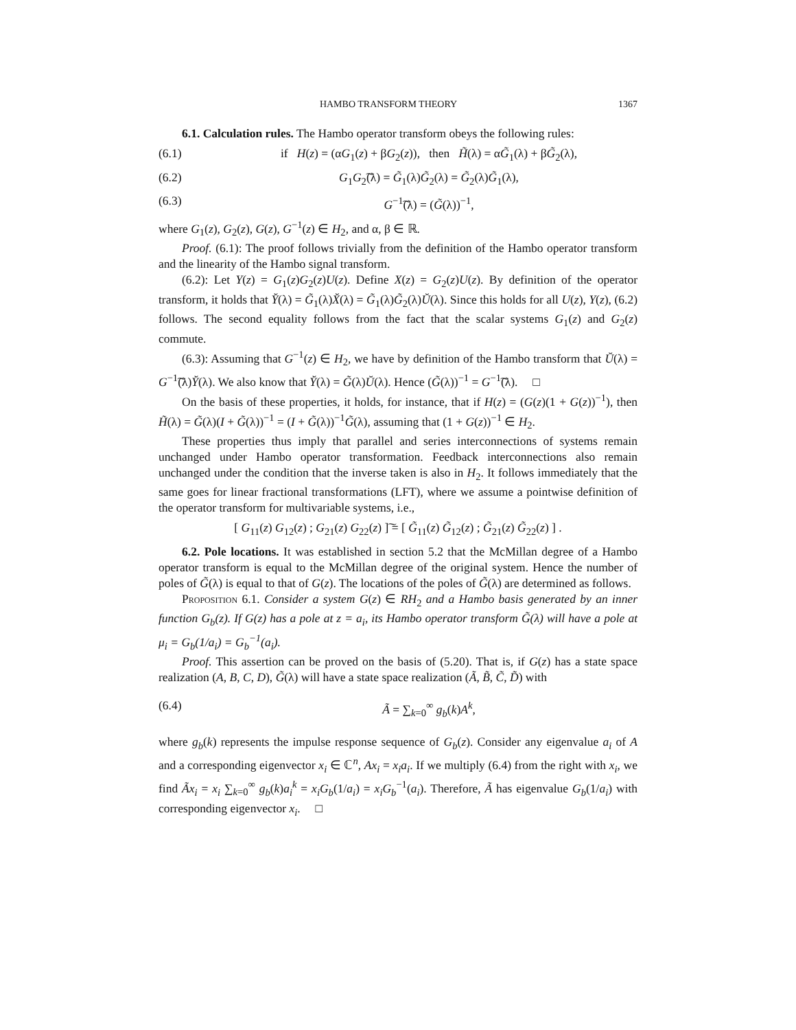HAMBO TRANSFORM THEORY 1367
6.1. Calculation rules. The Hambo operator transform obeys the following rules:
(6.1) if H(z) = (αG<sub>1</sub>(z) + βG<sub>2</sub>(z)), then H̃(λ) = αG̃<sub>1</sub>(λ) + βG̃<sub>2</sub>(λ),
(6.2) G<sub>1</sub>G<sub>2</sub>͠(λ) = G̃<sub>1</sub>(λ)G̃<sub>2</sub>(λ) = G̃<sub>2</sub>(λ)G̃<sub>1</sub>(λ),
(6.3) G<sup>−1</sup>͠(λ) = (G̃(λ))<sup>−1</sup>,
where G<sub>1</sub>(z), G<sub>2</sub>(z), G(z), G<sup>−1</sup>(z) ∈ H<sub>2</sub>, and α, β ∈ ℝ.
Proof. (6.1): The proof follows trivially from the definition of the Hambo operator transform and the linearity of the Hambo signal transform.
(6.2): Let Y(z) = G<sub>1</sub>(z)G<sub>2</sub>(z)U(z). Define X(z) = G<sub>2</sub>(z)U(z). By definition of the operator transform, it holds that Y̆(λ) = G̃<sub>1</sub>(λ)X̆(λ) = G̃<sub>1</sub>(λ)G̃<sub>2</sub>(λ)Ŭ(λ). Since this holds for all U(z), Y(z), (6.2) follows. The second equality follows from the fact that the scalar systems G<sub>1</sub>(z) and G<sub>2</sub>(z) commute.
(6.3): Assuming that G<sup>−1</sup>(z) ∈ H<sub>2</sub>, we have by definition of the Hambo transform that Ŭ(λ) = G<sup>−1</sup>͠(λ)Y̆(λ). We also know that Y̆(λ) = G̃(λ)Ŭ(λ). Hence (G̃(λ))<sup>−1</sup> = G<sup>−1</sup>͠(λ). □
On the basis of these properties, it holds, for instance, that if H(z) = (G(z)(1 + G(z))<sup>−1</sup>), then H̃(λ) = G̃(λ)(I + G̃(λ))<sup>−1</sup> = (I + G̃(λ))<sup>−1</sup>G̃(λ), assuming that (1 + G(z))<sup>−1</sup> ∈ H<sub>2</sub>.
These properties thus imply that parallel and series interconnections of systems remain unchanged under Hambo operator transformation. Feedback interconnections also remain unchanged under the condition that the inverse taken is also in H<sub>2</sub>. It follows immediately that the same goes for linear fractional transformations (LFT), where we assume a pointwise definition of the operator transform for multivariable systems, i.e.,
[ G<sub>11</sub>(z) G<sub>12</sub>(z) ; G<sub>21</sub>(z) G<sub>22</sub>(z) ]͠ = [ G̃<sub>11</sub>(z) G̃<sub>12</sub>(z) ; G̃<sub>21</sub>(z) G̃<sub>22</sub>(z) ] .
6.2. Pole locations. It was established in section 5.2 that the McMillan degree of a Hambo operator transform is equal to the McMillan degree of the original system. Hence the number of poles of G̃(λ) is equal to that of G(z). The locations of the poles of G̃(λ) are determined as follows.
Proposition 6.1. Consider a system G(z) ∈ RH<sub>2</sub> and a Hambo basis generated by an inner function G<sub>b</sub>(z). If G(z) has a pole at z = a<sub>i</sub>, its Hambo operator transform G̃(λ) will have a pole at μ<sub>i</sub> = G<sub>b</sub>(1/a<sub>i</sub>) = G<sub>b</sub><sup>−1</sup>(a<sub>i</sub>).
Proof. This assertion can be proved on the basis of (5.20). That is, if G(z) has a state space realization (A, B, C, D), G̃(λ) will have a state space realization (Ã, B̃, C̃, D̃) with
(6.4) Ã = ∑<sub>k=0</sub><sup>∞</sup> g<sub>b</sub>(k)A<sup>k</sup>,
where g<sub>b</sub>(k) represents the impulse response sequence of G<sub>b</sub>(z). Consider any eigenvalue a<sub>i</sub> of A and a corresponding eigenvector x<sub>i</sub> ∈ ℂ<sup>n</sup>, Ax<sub>i</sub> = x<sub>i</sub>a<sub>i</sub>. If we multiply (6.4) from the right with x<sub>i</sub>, we find Ãx<sub>i</sub> = x<sub>i</sub> ∑<sub>k=0</sub><sup>∞</sup> g<sub>b</sub>(k)a<sub>i</sub><sup>k</sup> = x<sub>i</sub>G<sub>b</sub>(1/a<sub>i</sub>) = x<sub>i</sub>G<sub>b</sub><sup>−1</sup>(a<sub>i</sub>). Therefore, Ã has eigenvalue G<sub>b</sub>(1/a<sub>i</sub>) with corresponding eigenvector x<sub>i</sub>. □